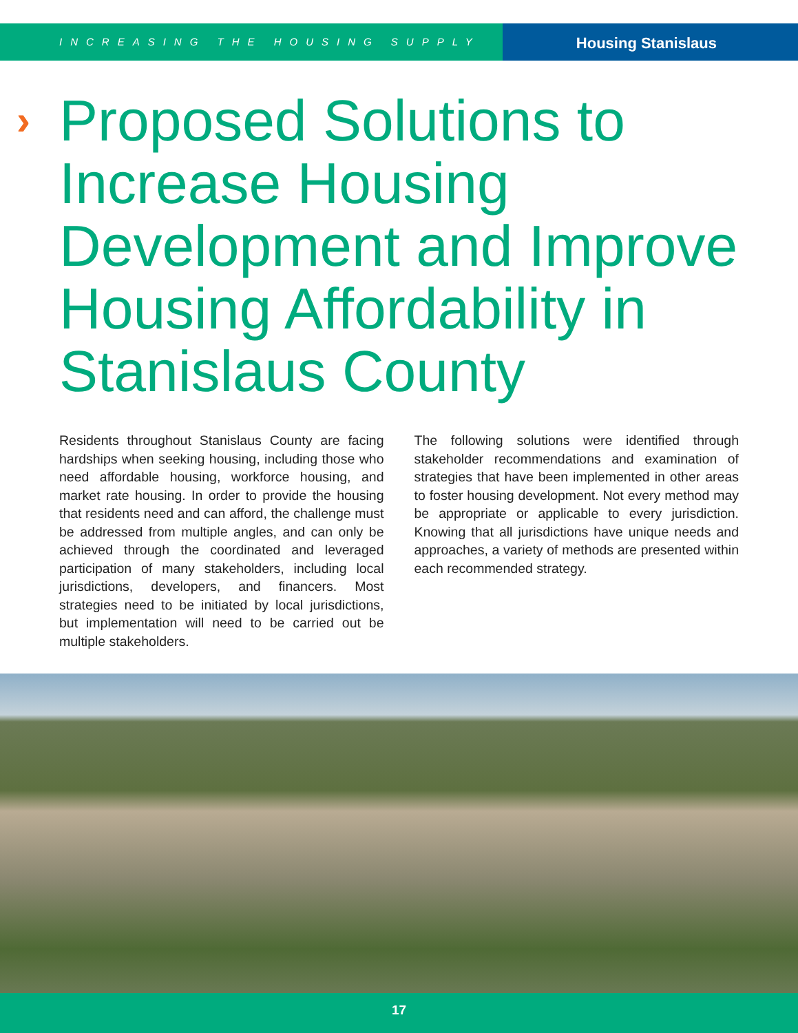INCREASING THE HOUSING SUPPLY
Housing Stanislaus
›
Proposed Solutions to Increase Housing Development and Improve Housing Affordability in Stanislaus County
Residents throughout Stanislaus County are facing hardships when seeking housing, including those who need affordable housing, workforce housing, and market rate housing. In order to provide the housing that residents need and can afford, the challenge must be addressed from multiple angles, and can only be achieved through the coordinated and leveraged participation of many stakeholders, including local jurisdictions, developers, and financers. Most strategies need to be initiated by local jurisdictions, but implementation will need to be carried out be multiple stakeholders.
The following solutions were identified through stakeholder recommendations and examination of strategies that have been implemented in other areas to foster housing development. Not every method may be appropriate or applicable to every jurisdiction. Knowing that all jurisdictions have unique needs and approaches, a variety of methods are presented within each recommended strategy.
17